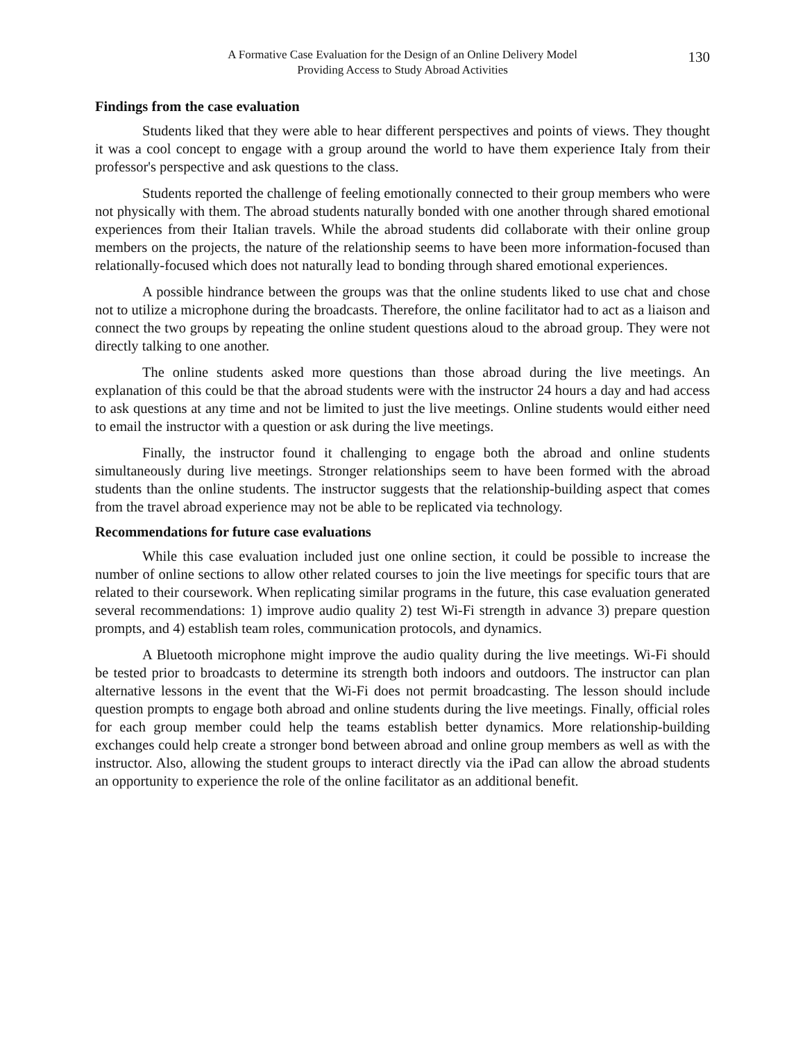A Formative Case Evaluation for the Design of an Online Delivery Model
Providing Access to Study Abroad Activities
130
Findings from the case evaluation
Students liked that they were able to hear different perspectives and points of views. They thought it was a cool concept to engage with a group around the world to have them experience Italy from their professor's perspective and ask questions to the class.
Students reported the challenge of feeling emotionally connected to their group members who were not physically with them. The abroad students naturally bonded with one another through shared emotional experiences from their Italian travels. While the abroad students did collaborate with their online group members on the projects, the nature of the relationship seems to have been more information-focused than relationally-focused which does not naturally lead to bonding through shared emotional experiences.
A possible hindrance between the groups was that the online students liked to use chat and chose not to utilize a microphone during the broadcasts. Therefore, the online facilitator had to act as a liaison and connect the two groups by repeating the online student questions aloud to the abroad group. They were not directly talking to one another.
The online students asked more questions than those abroad during the live meetings. An explanation of this could be that the abroad students were with the instructor 24 hours a day and had access to ask questions at any time and not be limited to just the live meetings. Online students would either need to email the instructor with a question or ask during the live meetings.
Finally, the instructor found it challenging to engage both the abroad and online students simultaneously during live meetings. Stronger relationships seem to have been formed with the abroad students than the online students. The instructor suggests that the relationship-building aspect that comes from the travel abroad experience may not be able to be replicated via technology.
Recommendations for future case evaluations
While this case evaluation included just one online section, it could be possible to increase the number of online sections to allow other related courses to join the live meetings for specific tours that are related to their coursework. When replicating similar programs in the future, this case evaluation generated several recommendations: 1) improve audio quality 2) test Wi-Fi strength in advance 3) prepare question prompts, and 4) establish team roles, communication protocols, and dynamics.
A Bluetooth microphone might improve the audio quality during the live meetings. Wi-Fi should be tested prior to broadcasts to determine its strength both indoors and outdoors. The instructor can plan alternative lessons in the event that the Wi-Fi does not permit broadcasting. The lesson should include question prompts to engage both abroad and online students during the live meetings. Finally, official roles for each group member could help the teams establish better dynamics. More relationship-building exchanges could help create a stronger bond between abroad and online group members as well as with the instructor. Also, allowing the student groups to interact directly via the iPad can allow the abroad students an opportunity to experience the role of the online facilitator as an additional benefit.